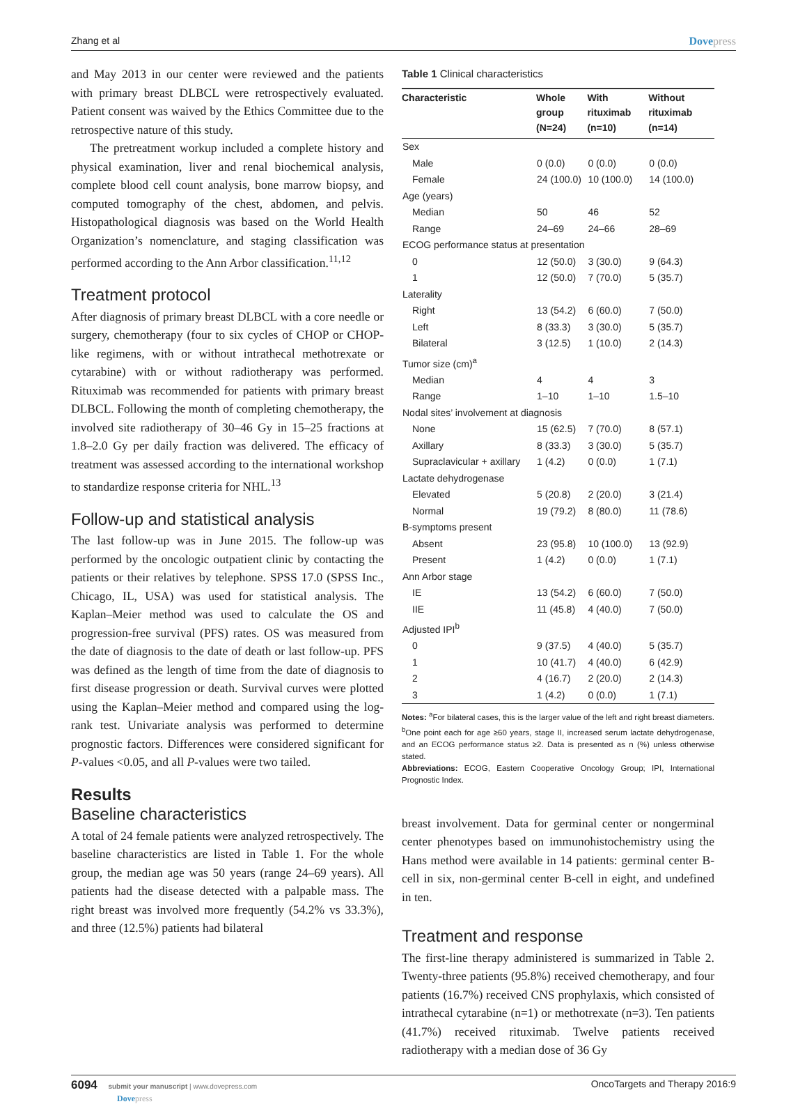Zhang et al Dovepress
and May 2013 in our center were reviewed and the patients with primary breast DLBCL were retrospectively evaluated. Patient consent was waived by the Ethics Committee due to the retrospective nature of this study.
The pretreatment workup included a complete history and physical examination, liver and renal biochemical analysis, complete blood cell count analysis, bone marrow biopsy, and computed tomography of the chest, abdomen, and pelvis. Histopathological diagnosis was based on the World Health Organization’s nomenclature, and staging classification was performed according to the Ann Arbor classification.<sup>11,12</sup>
Treatment protocol
After diagnosis of primary breast DLBCL with a core needle or surgery, chemotherapy (four to six cycles of CHOP or CHOP-like regimens, with or without intrathecal methotrexate or cytarabine) with or without radiotherapy was performed. Rituximab was recommended for patients with primary breast DLBCL. Following the month of completing chemotherapy, the involved site radiotherapy of 30–46 Gy in 15–25 fractions at 1.8–2.0 Gy per daily fraction was delivered. The efficacy of treatment was assessed according to the international workshop to standardize response criteria for NHL.<sup>13</sup>
Follow-up and statistical analysis
The last follow-up was in June 2015. The follow-up was performed by the oncologic outpatient clinic by contacting the patients or their relatives by telephone. SPSS 17.0 (SPSS Inc., Chicago, IL, USA) was used for statistical analysis. The Kaplan–Meier method was used to calculate the OS and progression-free survival (PFS) rates. OS was measured from the date of diagnosis to the date of death or last follow-up. PFS was defined as the length of time from the date of diagnosis to first disease progression or death. Survival curves were plotted using the Kaplan–Meier method and compared using the log-rank test. Univariate analysis was performed to determine prognostic factors. Differences were considered significant for P-values <0.05, and all P-values were two tailed.
Results
Baseline characteristics
A total of 24 female patients were analyzed retrospectively. The baseline characteristics are listed in Table 1. For the whole group, the median age was 50 years (range 24–69 years). All patients had the disease detected with a palpable mass. The right breast was involved more frequently (54.2% vs 33.3%), and three (12.5%) patients had bilateral
Table 1 Clinical characteristics
| Characteristic | Whole group (N=24) | With rituximab (n=10) | Without rituximab (n=14) |
| --- | --- | --- | --- |
| Sex | | | |
| Male | 0 (0.0) | 0 (0.0) | 0 (0.0) |
| Female | 24 (100.0) | 10 (100.0) | 14 (100.0) |
| Age (years) | | | |
| Median | 50 | 46 | 52 |
| Range | 24–69 | 24–66 | 28–69 |
| ECOG performance status at presentation | | | |
| 0 | 12 (50.0) | 3 (30.0) | 9 (64.3) |
| 1 | 12 (50.0) | 7 (70.0) | 5 (35.7) |
| Laterality | | | |
| Right | 13 (54.2) | 6 (60.0) | 7 (50.0) |
| Left | 8 (33.3) | 3 (30.0) | 5 (35.7) |
| Bilateral | 3 (12.5) | 1 (10.0) | 2 (14.3) |
| Tumor size (cm)<sup>a</sup> | | | |
| Median | 4 | 4 | 3 |
| Range | 1–10 | 1–10 | 1.5–10 |
| Nodal sites’ involvement at diagnosis | | | |
| None | 15 (62.5) | 7 (70.0) | 8 (57.1) |
| Axillary | 8 (33.3) | 3 (30.0) | 5 (35.7) |
| Supraclavicular + axillary | 1 (4.2) | 0 (0.0) | 1 (7.1) |
| Lactate dehydrogenase | | | |
| Elevated | 5 (20.8) | 2 (20.0) | 3 (21.4) |
| Normal | 19 (79.2) | 8 (80.0) | 11 (78.6) |
| B-symptoms present | | | |
| Absent | 23 (95.8) | 10 (100.0) | 13 (92.9) |
| Present | 1 (4.2) | 0 (0.0) | 1 (7.1) |
| Ann Arbor stage | | | |
| IE | 13 (54.2) | 6 (60.0) | 7 (50.0) |
| IIE | 11 (45.8) | 4 (40.0) | 7 (50.0) |
| Adjusted IPI<sup>b</sup> | | | |
| 0 | 9 (37.5) | 4 (40.0) | 5 (35.7) |
| 1 | 10 (41.7) | 4 (40.0) | 6 (42.9) |
| 2 | 4 (16.7) | 2 (20.0) | 2 (14.3) |
| 3 | 1 (4.2) | 0 (0.0) | 1 (7.1) |
Notes: <sup>a</sup>For bilateral cases, this is the larger value of the left and right breast diameters. <sup>b</sup>One point each for age ≥60 years, stage II, increased serum lactate dehydrogenase, and an ECOG performance status ≥2. Data is presented as n (%) unless otherwise stated.
Abbreviations: ECOG, Eastern Cooperative Oncology Group; IPI, International Prognostic Index.
breast involvement. Data for germinal center or nongerminal center phenotypes based on immunohistochemistry using the Hans method were available in 14 patients: germinal center B-cell in six, non-germinal center B-cell in eight, and undefined in ten.
Treatment and response
The first-line therapy administered is summarized in Table 2. Twenty-three patients (95.8%) received chemotherapy, and four patients (16.7%) received CNS prophylaxis, which consisted of intrathecal cytarabine (n=1) or methotrexate (n=3). Ten patients (41.7%) received rituximab. Twelve patients received radiotherapy with a median dose of 36 Gy
6094 submit your manuscript | www.dovepress.com
Dovepress OncoTargets and Therapy 2016:9